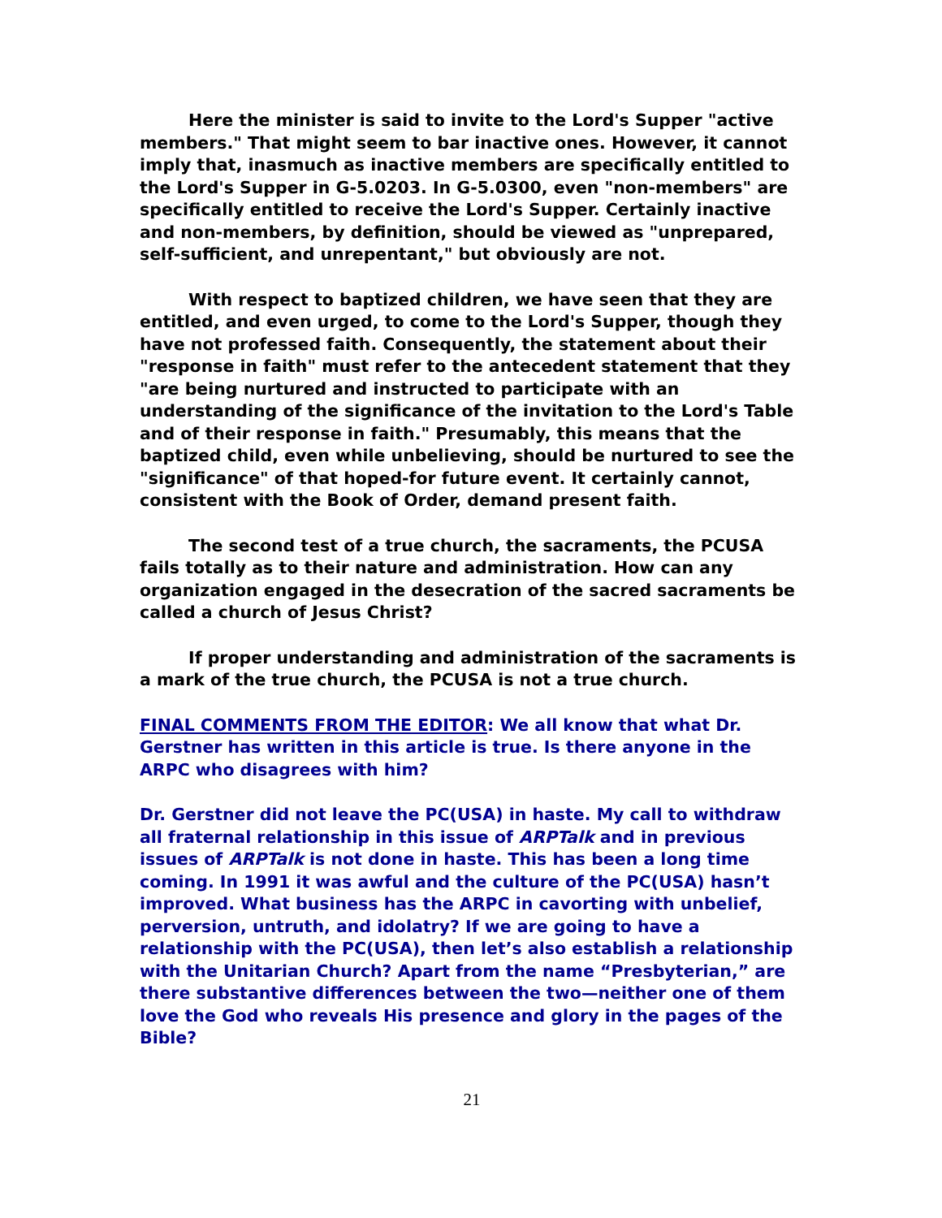Here the minister is said to invite to the Lord's Supper "active members." That might seem to bar inactive ones. However, it cannot imply that, inasmuch as inactive members are specifically entitled to the Lord's Supper in G-5.0203. In G-5.0300, even "non-members" are specifically entitled to receive the Lord's Supper. Certainly inactive and non-members, by definition, should be viewed as "unprepared, self-sufficient, and unrepentant," but obviously are not.
With respect to baptized children, we have seen that they are entitled, and even urged, to come to the Lord's Supper, though they have not professed faith. Consequently, the statement about their "response in faith" must refer to the antecedent statement that they "are being nurtured and instructed to participate with an understanding of the significance of the invitation to the Lord's Table and of their response in faith." Presumably, this means that the baptized child, even while unbelieving, should be nurtured to see the "significance" of that hoped-for future event. It certainly cannot, consistent with the Book of Order, demand present faith.
The second test of a true church, the sacraments, the PCUSA fails totally as to their nature and administration. How can any organization engaged in the desecration of the sacred sacraments be called a church of Jesus Christ?
If proper understanding and administration of the sacraments is a mark of the true church, the PCUSA is not a true church.
FINAL COMMENTS FROM THE EDITOR: We all know that what Dr. Gerstner has written in this article is true. Is there anyone in the ARPC who disagrees with him?
Dr. Gerstner did not leave the PC(USA) in haste. My call to withdraw all fraternal relationship in this issue of ARPTalk and in previous issues of ARPTalk is not done in haste. This has been a long time coming. In 1991 it was awful and the culture of the PC(USA) hasn’t improved. What business has the ARPC in cavorting with unbelief, perversion, untruth, and idolatry? If we are going to have a relationship with the PC(USA), then let’s also establish a relationship with the Unitarian Church? Apart from the name “Presbyterian,” are there substantive differences between the two—neither one of them love the God who reveals His presence and glory in the pages of the Bible?
21